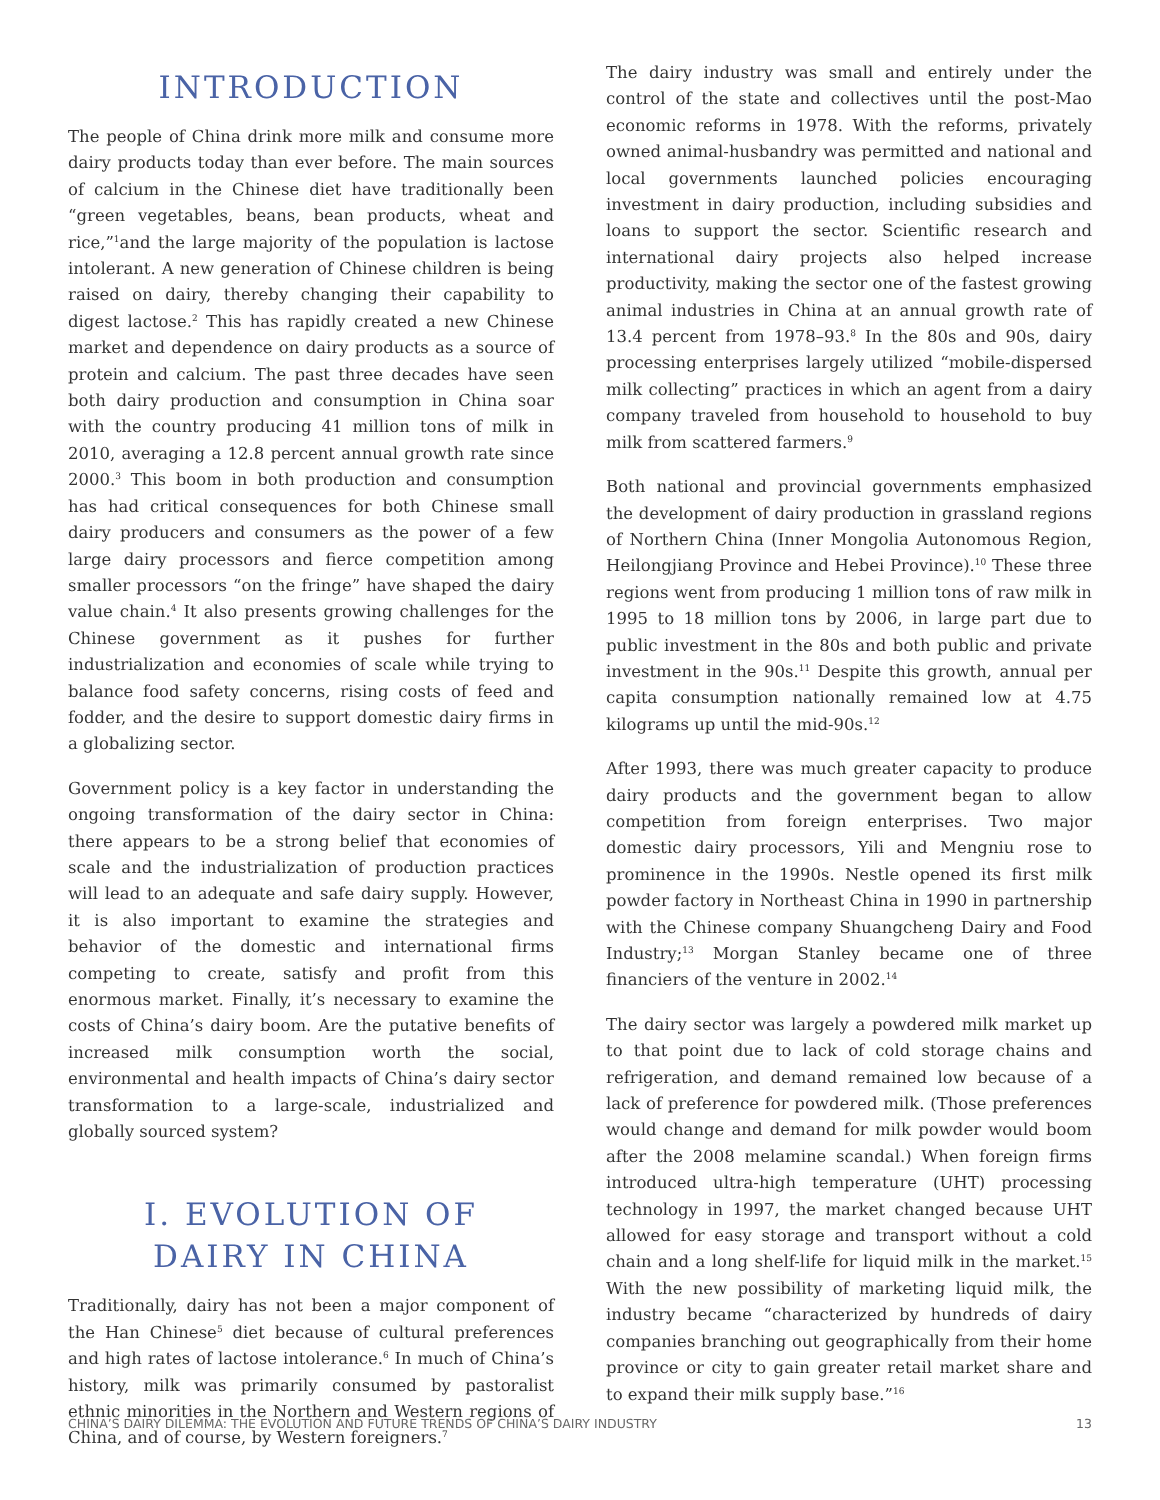INTRODUCTION
The people of China drink more milk and consume more dairy products today than ever before. The main sources of calcium in the Chinese diet have traditionally been “green vegetables, beans, bean products, wheat and rice,”<sup>1</sup>and the large majority of the population is lactose intolerant. A new generation of Chinese children is being raised on dairy, thereby changing their capability to digest lactose.<sup>2</sup> This has rapidly created a new Chinese market and dependence on dairy products as a source of protein and calcium. The past three decades have seen both dairy production and consumption in China soar with the country producing 41 million tons of milk in 2010, averaging a 12.8 percent annual growth rate since 2000.<sup>3</sup> This boom in both production and consumption has had critical consequences for both Chinese small dairy producers and consumers as the power of a few large dairy processors and fierce competition among smaller processors “on the fringe” have shaped the dairy value chain.<sup>4</sup> It also presents growing challenges for the Chinese government as it pushes for further industrialization and economies of scale while trying to balance food safety concerns, rising costs of feed and fodder, and the desire to support domestic dairy firms in a globalizing sector.
Government policy is a key factor in understanding the ongoing transformation of the dairy sector in China: there appears to be a strong belief that economies of scale and the industrialization of production practices will lead to an adequate and safe dairy supply. However, it is also important to examine the strategies and behavior of the domestic and international firms competing to create, satisfy and profit from this enormous market. Finally, it’s necessary to examine the costs of China’s dairy boom. Are the putative benefits of increased milk consumption worth the social, environmental and health impacts of China’s dairy sector transformation to a large-scale, industrialized and globally sourced system?
I. EVOLUTION OF
DAIRY IN CHINA
Traditionally, dairy has not been a major component of the Han Chinese<sup>5</sup> diet because of cultural preferences and high rates of lactose intolerance.<sup>6</sup> In much of China’s history, milk was primarily consumed by pastoralist ethnic minorities in the Northern and Western regions of China, and of course, by Western foreigners.<sup>7</sup>
The dairy industry was small and entirely under the control of the state and collectives until the post-Mao economic reforms in 1978. With the reforms, privately owned animal-husbandry was permitted and national and local governments launched policies encouraging investment in dairy production, including subsidies and loans to support the sector. Scientific research and international dairy projects also helped increase productivity, making the sector one of the fastest growing animal industries in China at an annual growth rate of 13.4 percent from 1978–93.<sup>8</sup> In the 80s and 90s, dairy processing enterprises largely utilized “mobile-dispersed milk collecting” practices in which an agent from a dairy company traveled from household to household to buy milk from scattered farmers.<sup>9</sup>
Both national and provincial governments emphasized the development of dairy production in grassland regions of Northern China (Inner Mongolia Autonomous Region, Heilongjiang Province and Hebei Province).<sup>10</sup> These three regions went from producing 1 million tons of raw milk in 1995 to 18 million tons by 2006, in large part due to public investment in the 80s and both public and private investment in the 90s.<sup>11</sup> Despite this growth, annual per capita consumption nationally remained low at 4.75 kilograms up until the mid-90s.<sup>12</sup>
After 1993, there was much greater capacity to produce dairy products and the government began to allow competition from foreign enterprises. Two major domestic dairy processors, Yili and Mengniu rose to prominence in the 1990s. Nestle opened its first milk powder factory in Northeast China in 1990 in partnership with the Chinese company Shuangcheng Dairy and Food Industry;<sup>13</sup> Morgan Stanley became one of three financiers of the venture in 2002.<sup>14</sup>
The dairy sector was largely a powdered milk market up to that point due to lack of cold storage chains and refrigeration, and demand remained low because of a lack of preference for powdered milk. (Those preferences would change and demand for milk powder would boom after the 2008 melamine scandal.) When foreign firms introduced ultra-high temperature (UHT) processing technology in 1997, the market changed because UHT allowed for easy storage and transport without a cold chain and a long shelf-life for liquid milk in the market.<sup>15</sup> With the new possibility of marketing liquid milk, the industry became “characterized by hundreds of dairy companies branching out geographically from their home province or city to gain greater retail market share and to expand their milk supply base.”<sup>16</sup>
CHINA’S DAIRY DILEMMA: THE EVOLUTION AND FUTURE TRENDS OF CHINA’S DAIRY INDUSTRY 13